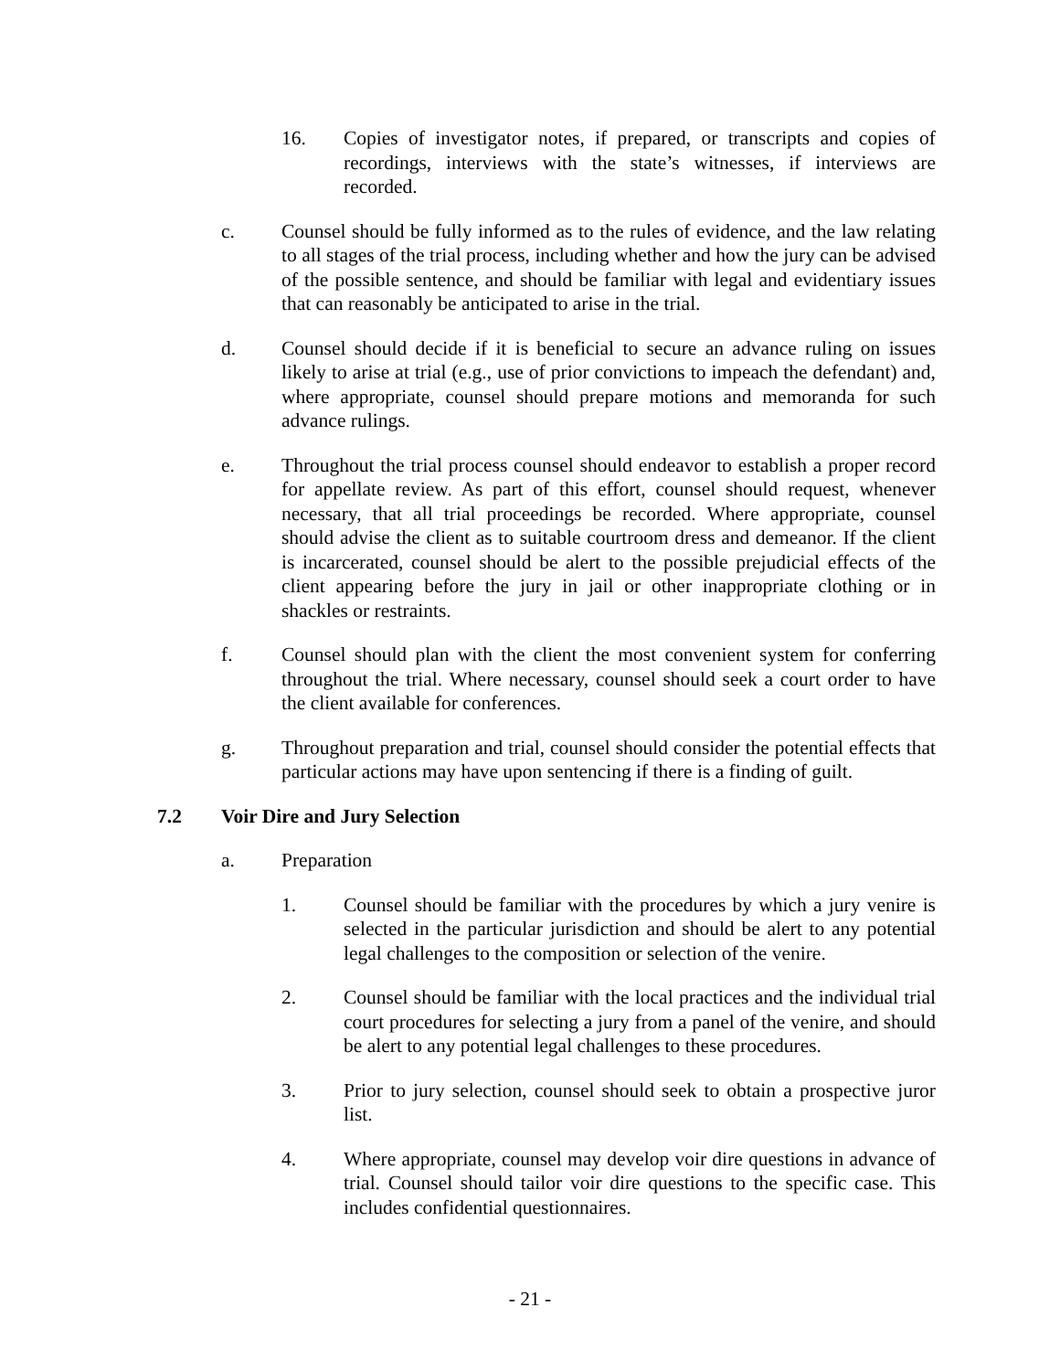16. Copies of investigator notes, if prepared, or transcripts and copies of recordings, interviews with the state’s witnesses, if interviews are recorded.
c. Counsel should be fully informed as to the rules of evidence, and the law relating to all stages of the trial process, including whether and how the jury can be advised of the possible sentence, and should be familiar with legal and evidentiary issues that can reasonably be anticipated to arise in the trial.
d. Counsel should decide if it is beneficial to secure an advance ruling on issues likely to arise at trial (e.g., use of prior convictions to impeach the defendant) and, where appropriate, counsel should prepare motions and memoranda for such advance rulings.
e. Throughout the trial process counsel should endeavor to establish a proper record for appellate review. As part of this effort, counsel should request, whenever necessary, that all trial proceedings be recorded. Where appropriate, counsel should advise the client as to suitable courtroom dress and demeanor. If the client is incarcerated, counsel should be alert to the possible prejudicial effects of the client appearing before the jury in jail or other inappropriate clothing or in shackles or restraints.
f. Counsel should plan with the client the most convenient system for conferring throughout the trial. Where necessary, counsel should seek a court order to have the client available for conferences.
g. Throughout preparation and trial, counsel should consider the potential effects that particular actions may have upon sentencing if there is a finding of guilt.
7.2 Voir Dire and Jury Selection
a. Preparation
1. Counsel should be familiar with the procedures by which a jury venire is selected in the particular jurisdiction and should be alert to any potential legal challenges to the composition or selection of the venire.
2. Counsel should be familiar with the local practices and the individual trial court procedures for selecting a jury from a panel of the venire, and should be alert to any potential legal challenges to these procedures.
3. Prior to jury selection, counsel should seek to obtain a prospective juror list.
4. Where appropriate, counsel may develop voir dire questions in advance of trial. Counsel should tailor voir dire questions to the specific case. This includes confidential questionnaires.
- 21 -